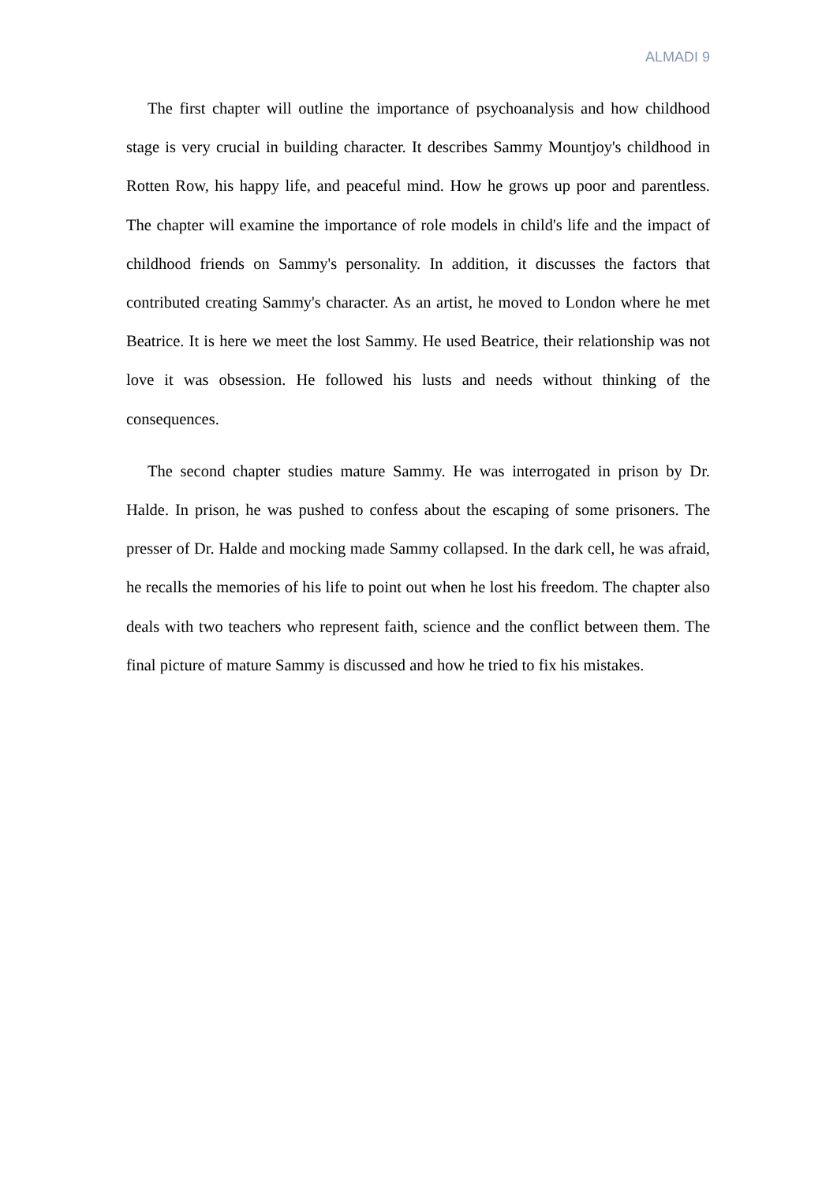ALMADI 9
The first chapter will outline the importance of psychoanalysis and how childhood stage is very crucial in building character. It describes Sammy Mountjoy's childhood in Rotten Row, his happy life, and peaceful mind. How he grows up poor and parentless. The chapter will examine the importance of role models in child's life and the impact of childhood friends on Sammy's personality. In addition, it discusses the factors that contributed creating Sammy's character. As an artist, he moved to London where he met Beatrice. It is here we meet the lost Sammy. He used Beatrice, their relationship was not love it was obsession. He followed his lusts and needs without thinking of the consequences.
The second chapter studies mature Sammy. He was interrogated in prison by Dr. Halde. In prison, he was pushed to confess about the escaping of some prisoners. The presser of Dr. Halde and mocking made Sammy collapsed. In the dark cell, he was afraid, he recalls the memories of his life to point out when he lost his freedom. The chapter also deals with two teachers who represent faith, science and the conflict between them. The final picture of mature Sammy is discussed and how he tried to fix his mistakes.